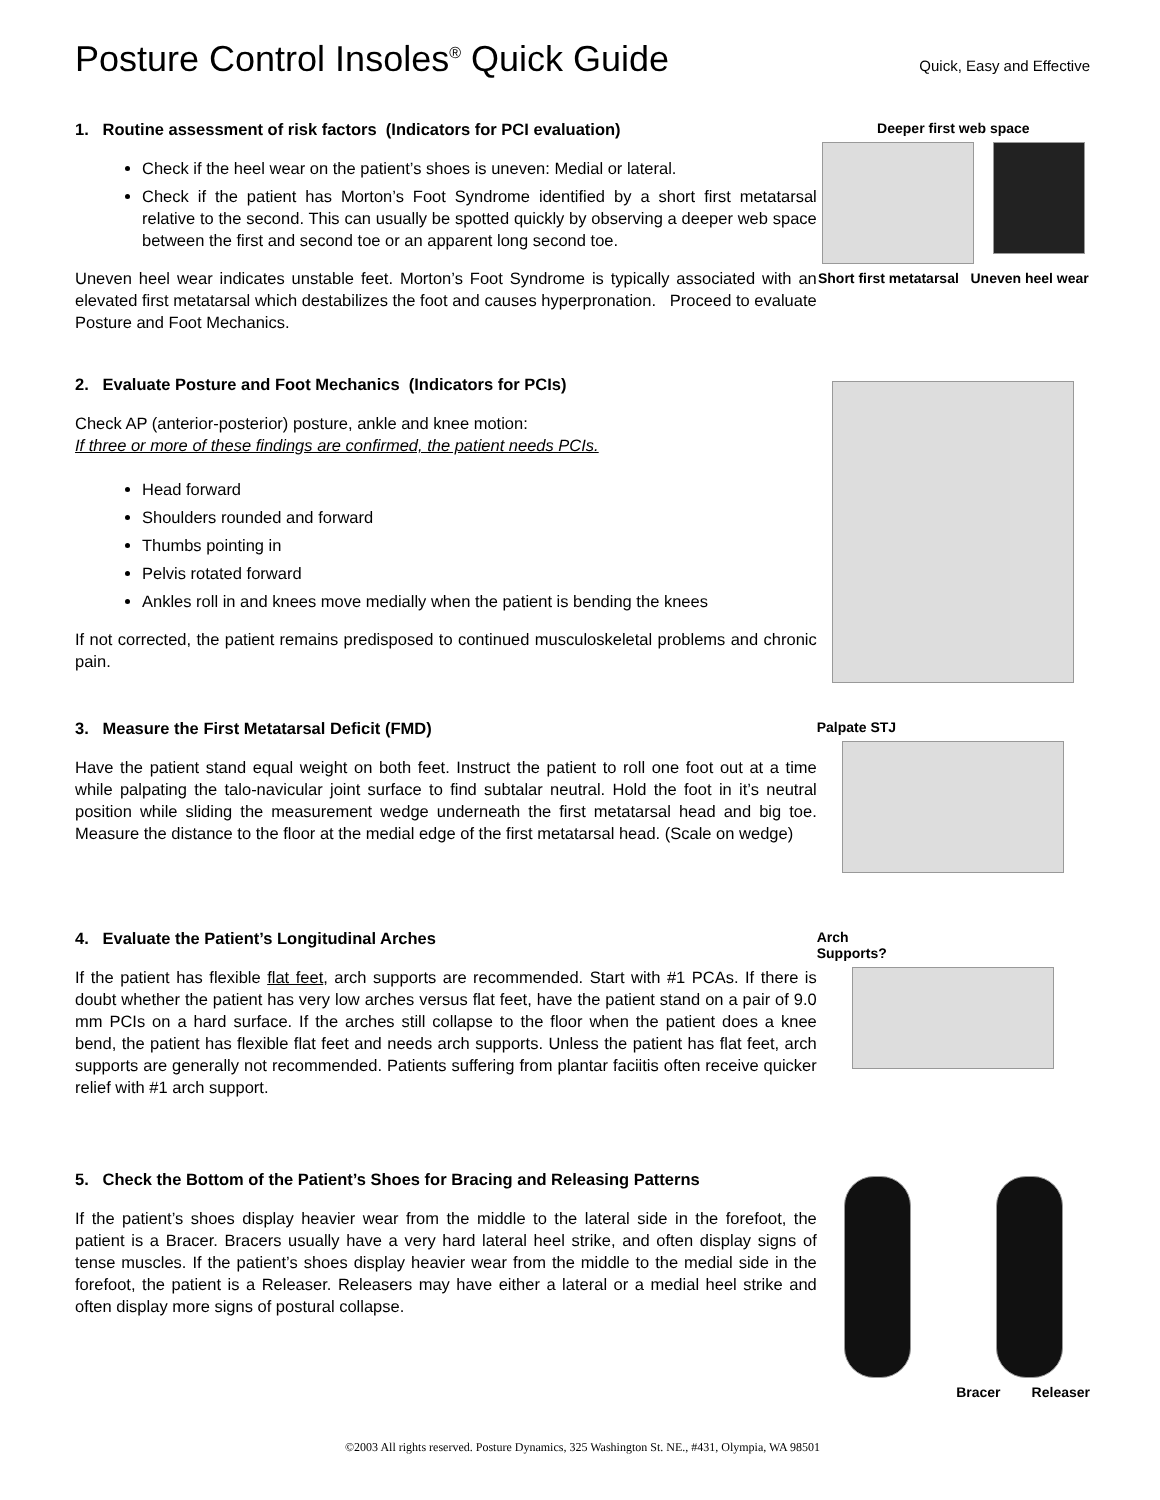Posture Control Insoles<sup>®</sup> Quick Guide
Quick, Easy and Effective
1. Routine assessment of risk factors (Indicators for PCI evaluation)
Check if the heel wear on the patient’s shoes is uneven: Medial or lateral.
Check if the patient has Morton’s Foot Syndrome identified by a short first metatarsal relative to the second. This can usually be spotted quickly by observing a deeper web space between the first and second toe or an apparent long second toe.
Uneven heel wear indicates unstable feet. Morton’s Foot Syndrome is typically associated with an elevated first metatarsal which destabilizes the foot and causes hyperpronation. Proceed to evaluate Posture and Foot Mechanics.
Deeper first web space
Short first metatarsal Uneven heel wear
2. Evaluate Posture and Foot Mechanics (Indicators for PCIs)
Check AP (anterior-posterior) posture, ankle and knee motion:
If three or more of these findings are confirmed, the patient needs PCIs.
Head forward
Shoulders rounded and forward
Thumbs pointing in
Pelvis rotated forward
Ankles roll in and knees move medially when the patient is bending the knees
If not corrected, the patient remains predisposed to continued musculoskeletal problems and chronic pain.
3. Measure the First Metatarsal Deficit (FMD)
Have the patient stand equal weight on both feet. Instruct the patient to roll one foot out at a time while palpating the talo-navicular joint surface to find subtalar neutral. Hold the foot in it’s neutral position while sliding the measurement wedge underneath the first metatarsal head and big toe. Measure the distance to the floor at the medial edge of the first metatarsal head. (Scale on wedge)
Palpate STJ
4. Evaluate the Patient’s Longitudinal Arches
If the patient has flexible flat feet, arch supports are recommended. Start with #1 PCAs. If there is doubt whether the patient has very low arches versus flat feet, have the patient stand on a pair of 9.0 mm PCIs on a hard surface. If the arches still collapse to the floor when the patient does a knee bend, the patient has flexible flat feet and needs arch supports. Unless the patient has flat feet, arch supports are generally not recommended. Patients suffering from plantar faciitis often receive quicker relief with #1 arch support.
Arch
Supports?
5. Check the Bottom of the Patient’s Shoes for Bracing and Releasing Patterns
If the patient’s shoes display heavier wear from the middle to the lateral side in the forefoot, the patient is a Bracer. Bracers usually have a very hard lateral heel strike, and often display signs of tense muscles. If the patient’s shoes display heavier wear from the middle to the medial side in the forefoot, the patient is a Releaser. Releasers may have either a lateral or a medial heel strike and often display more signs of postural collapse.
Bracer Releaser
©2003 All rights reserved. Posture Dynamics, 325 Washington St. NE., #431, Olympia, WA 98501